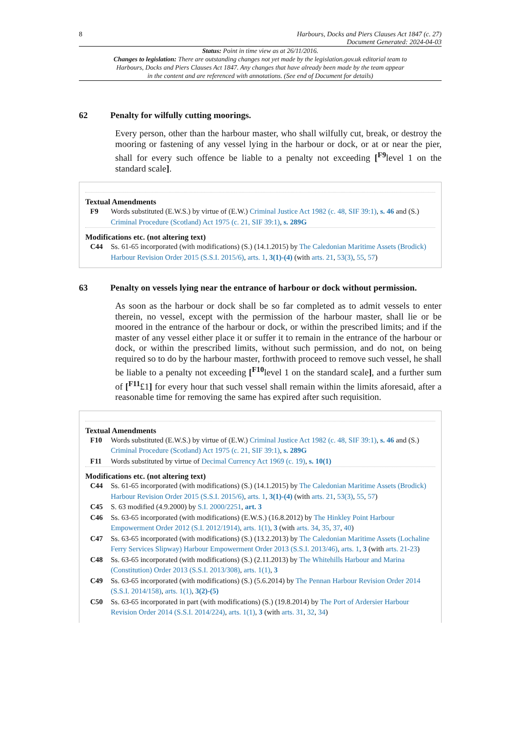8 Harbours, Docks and Piers Clauses Act 1847 (c. 27)
Document Generated: 2024-04-03
Status: Point in time view as at 26/11/2016.
Changes to legislation: There are outstanding changes not yet made by the legislation.gov.uk editorial team to Harbours, Docks and Piers Clauses Act 1847. Any changes that have already been made by the team appear in the content and are referenced with annotations. (See end of Document for details)
62 Penalty for wilfully cutting moorings.
Every person, other than the harbour master, who shall wilfully cut, break, or destroy the mooring or fastening of any vessel lying in the harbour or dock, or at or near the pier, shall for every such offence be liable to a penalty not exceeding [<sup>F9</sup>level 1 on the standard scale].
Textual Amendments
F9 Words substituted (E.W.S.) by virtue of (E.W.) Criminal Justice Act 1982 (c. 48, SIF 39:1), s. 46 and (S.) Criminal Procedure (Scotland) Act 1975 (c. 21, SIF 39:1), s. 289G
Modifications etc. (not altering text)
C44 Ss. 61-65 incorporated (with modifications) (S.) (14.1.2015) by The Caledonian Maritime Assets (Brodick) Harbour Revision Order 2015 (S.S.I. 2015/6), arts. 1, 3(1)-(4) (with arts. 21, 53(3), 55, 57)
63 Penalty on vessels lying near the entrance of harbour or dock without permission.
As soon as the harbour or dock shall be so far completed as to admit vessels to enter therein, no vessel, except with the permission of the harbour master, shall lie or be moored in the entrance of the harbour or dock, or within the prescribed limits; and if the master of any vessel either place it or suffer it to remain in the entrance of the harbour or dock, or within the prescribed limits, without such permission, and do not, on being required so to do by the harbour master, forthwith proceed to remove such vessel, he shall be liable to a penalty not exceeding [<sup>F10</sup>level 1 on the standard scale], and a further sum of [<sup>F11</sup>£1] for every hour that such vessel shall remain within the limits aforesaid, after a reasonable time for removing the same has expired after such requisition.
Textual Amendments
F10 Words substituted (E.W.S.) by virtue of (E.W.) Criminal Justice Act 1982 (c. 48, SIF 39:1), s. 46 and (S.) Criminal Procedure (Scotland) Act 1975 (c. 21, SIF 39:1), s. 289G
F11 Words substituted by virtue of Decimal Currency Act 1969 (c. 19), s. 10(1)
Modifications etc. (not altering text)
C44 Ss. 61-65 incorporated (with modifications) (S.) (14.1.2015) by The Caledonian Maritime Assets (Brodick) Harbour Revision Order 2015 (S.S.I. 2015/6), arts. 1, 3(1)-(4) (with arts. 21, 53(3), 55, 57)
C45 S. 63 modified (4.9.2000) by S.I. 2000/2251, art. 3
C46 Ss. 63-65 incorporated (with modifications) (E.W.S.) (16.8.2012) by The Hinkley Point Harbour Empowerment Order 2012 (S.I. 2012/1914), arts. 1(1), 3 (with arts. 34, 35, 37, 40)
C47 Ss. 63-65 incorporated (with modifications) (S.) (13.2.2013) by The Caledonian Maritime Assets (Lochaline Ferry Services Slipway) Harbour Empowerment Order 2013 (S.S.I. 2013/46), arts. 1, 3 (with arts. 21-23)
C48 Ss. 63-65 incorporated (with modifications) (S.) (2.11.2013) by The Whitehills Harbour and Marina (Constitution) Order 2013 (S.S.I. 2013/308), arts. 1(1), 3
C49 Ss. 63-65 incorporated (with modifications) (S.) (5.6.2014) by The Pennan Harbour Revision Order 2014 (S.S.I. 2014/158), arts. 1(1), 3(2)-(5)
C50 Ss. 63-65 incorporated in part (with modifications) (S.) (19.8.2014) by The Port of Ardersier Harbour Revision Order 2014 (S.S.I. 2014/224), arts. 1(1), 3 (with arts. 31, 32, 34)